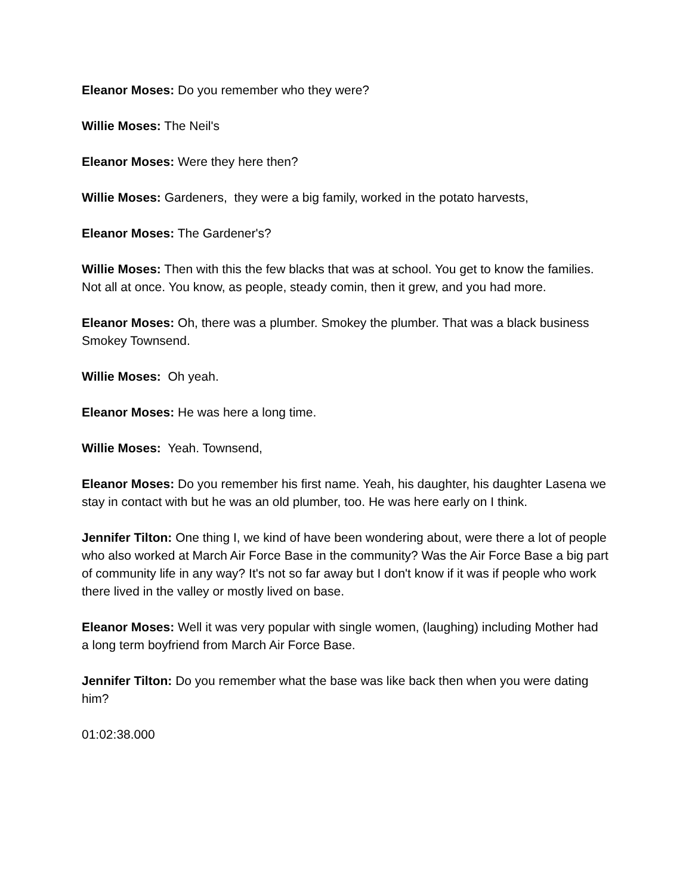Eleanor Moses: Do you remember who they were?
Willie Moses: The Neil's
Eleanor Moses: Were they here then?
Willie Moses: Gardeners, they were a big family, worked in the potato harvests,
Eleanor Moses: The Gardener's?
Willie Moses: Then with this the few blacks that was at school. You get to know the families. Not all at once. You know, as people, steady comin, then it grew, and you had more.
Eleanor Moses: Oh, there was a plumber. Smokey the plumber. That was a black business Smokey Townsend.
Willie Moses: Oh yeah.
Eleanor Moses: He was here a long time.
Willie Moses: Yeah. Townsend,
Eleanor Moses: Do you remember his first name. Yeah, his daughter, his daughter Lasena we stay in contact with but he was an old plumber, too. He was here early on I think.
Jennifer Tilton: One thing I, we kind of have been wondering about, were there a lot of people who also worked at March Air Force Base in the community? Was the Air Force Base a big part of community life in any way? It's not so far away but I don't know if it was if people who work there lived in the valley or mostly lived on base.
Eleanor Moses: Well it was very popular with single women, (laughing) including Mother had a long term boyfriend from March Air Force Base.
Jennifer Tilton: Do you remember what the base was like back then when you were dating him?
01:02:38.000